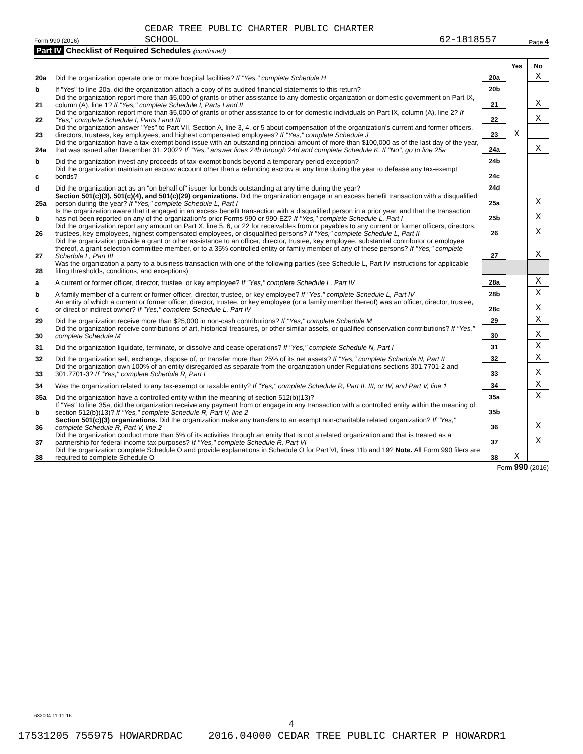CEDAR TREE PUBLIC CHARTER PUBLIC CHARTER
Form 990 (2016) SCHOOL 62-1818557 Page 4
Part IV Checklist of Required Schedules (continued)
| | | | Yes | No |
| 20a | Did the organization operate one or more hospital facilities? If "Yes," complete Schedule H | 20a | | X |
| b | If "Yes" to line 20a, did the organization attach a copy of its audited financial statements to this return? | 20b | | |
| 21 | Did the organization report more than $5,000 of grants or other assistance to any domestic organization or domestic government on Part IX, column (A), line 1? If "Yes," complete Schedule I, Parts I and II | 21 | | X |
| 22 | Did the organization report more than $5,000 of grants or other assistance to or for domestic individuals on Part IX, column (A), line 2? If "Yes," complete Schedule I, Parts I and III | 22 | | X |
| 23 | Did the organization answer "Yes" to Part VII, Section A, line 3, 4, or 5 about compensation of the organization's current and former officers, directors, trustees, key employees, and highest compensated employees? If "Yes," complete Schedule J | 23 | X | |
| 24a | Did the organization have a tax-exempt bond issue with an outstanding principal amount of more than $100,000 as of the last day of the year, that was issued after December 31, 2002? If "Yes," answer lines 24b through 24d and complete Schedule K. If "No", go to line 25a | 24a | | X |
| b | Did the organization invest any proceeds of tax-exempt bonds beyond a temporary period exception? | 24b | | |
| c | Did the organization maintain an escrow account other than a refunding escrow at any time during the year to defease any tax-exempt bonds? | 24c | | |
| d | Did the organization act as an "on behalf of" issuer for bonds outstanding at any time during the year? | 24d | | |
| 25a | Section 501(c)(3), 501(c)(4), and 501(c)(29) organizations. Did the organization engage in an excess benefit transaction with a disqualified person during the year? If "Yes," complete Schedule L, Part I | 25a | | X |
| b | Is the organization aware that it engaged in an excess benefit transaction with a disqualified person in a prior year, and that the transaction has not been reported on any of the organization's prior Forms 990 or 990-EZ? If "Yes," complete Schedule L, Part I | 25b | | X |
| 26 | Did the organization report any amount on Part X, line 5, 6, or 22 for receivables from or payables to any current or former officers, directors, trustees, key employees, highest compensated employees, or disqualified persons? If "Yes," complete Schedule L, Part II | 26 | | X |
| 27 | Did the organization provide a grant or other assistance to an officer, director, trustee, key employee, substantial contributor or employee thereof, a grant selection committee member, or to a 35% controlled entity or family member of any of these persons? If "Yes," complete Schedule L, Part III | 27 | | X |
| 28 | Was the organization a party to a business transaction with one of the following parties (see Schedule L, Part IV instructions for applicable filing thresholds, conditions, and exceptions): | | | |
| a | A current or former officer, director, trustee, or key employee? If "Yes," complete Schedule L, Part IV | 28a | | X |
| b | A family member of a current or former officer, director, trustee, or key employee? If "Yes," complete Schedule L, Part IV | 28b | | X |
| c | An entity of which a current or former officer, director, trustee, or key employee (or a family member thereof) was an officer, director, trustee, or direct or indirect owner? If "Yes," complete Schedule L, Part IV | 28c | | X |
| 29 | Did the organization receive more than $25,000 in non-cash contributions? If "Yes," complete Schedule M | 29 | | X |
| 30 | Did the organization receive contributions of art, historical treasures, or other similar assets, or qualified conservation contributions? If "Yes," complete Schedule M | 30 | | X |
| 31 | Did the organization liquidate, terminate, or dissolve and cease operations? If "Yes," complete Schedule N, Part I | 31 | | X |
| 32 | Did the organization sell, exchange, dispose of, or transfer more than 25% of its net assets? If "Yes," complete Schedule N, Part II | 32 | | X |
| 33 | Did the organization own 100% of an entity disregarded as separate from the organization under Regulations sections 301.7701-2 and 301.7701-3? If "Yes," complete Schedule R, Part I | 33 | | X |
| 34 | Was the organization related to any tax-exempt or taxable entity? If "Yes," complete Schedule R, Part II, III, or IV, and Part V, line 1 | 34 | | X |
| 35a | Did the organization have a controlled entity within the meaning of section 512(b)(13)? | 35a | | X |
| b | If "Yes" to line 35a, did the organization receive any payment from or engage in any transaction with a controlled entity within the meaning of section 512(b)(13)? If "Yes," complete Schedule R, Part V, line 2 | 35b | | |
| 36 | Section 501(c)(3) organizations. Did the organization make any transfers to an exempt non-charitable related organization? If "Yes," complete Schedule R, Part V, line 2 | 36 | | X |
| 37 | Did the organization conduct more than 5% of its activities through an entity that is not a related organization and that is treated as a partnership for federal income tax purposes? If "Yes," complete Schedule R, Part VI | 37 | | X |
| 38 | Did the organization complete Schedule O and provide explanations in Schedule O for Part VI, lines 11b and 19? Note. All Form 990 filers are required to complete Schedule O | 38 | X | |
Form 990 (2016)
632004 11-11-16
4
17531205 755975 HOWARDRDAC 2016.04000 CEDAR TREE PUBLIC CHARTER P HOWARDR1